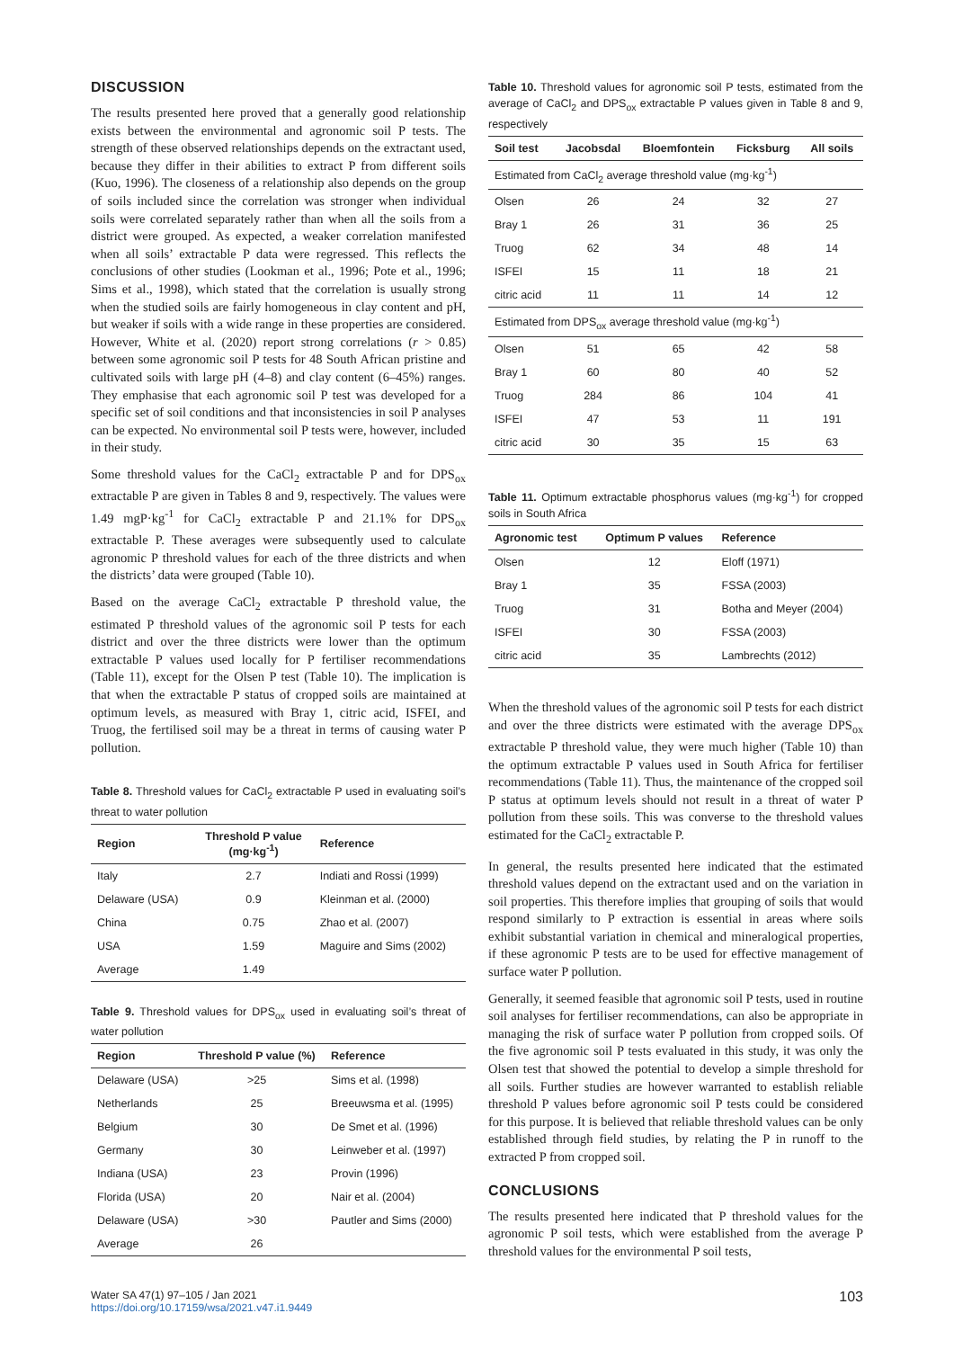DISCUSSION
The results presented here proved that a generally good relationship exists between the environmental and agronomic soil P tests. The strength of these observed relationships depends on the extractant used, because they differ in their abilities to extract P from different soils (Kuo, 1996). The closeness of a relationship also depends on the group of soils included since the correlation was stronger when individual soils were correlated separately rather than when all the soils from a district were grouped. As expected, a weaker correlation manifested when all soils’ extractable P data were regressed. This reflects the conclusions of other studies (Lookman et al., 1996; Pote et al., 1996; Sims et al., 1998), which stated that the correlation is usually strong when the studied soils are fairly homogeneous in clay content and pH, but weaker if soils with a wide range in these properties are considered. However, White et al. (2020) report strong correlations (r > 0.85) between some agronomic soil P tests for 48 South African pristine and cultivated soils with large pH (4–8) and clay content (6–45%) ranges. They emphasise that each agronomic soil P test was developed for a specific set of soil conditions and that inconsistencies in soil P analyses can be expected. No environmental soil P tests were, however, included in their study.
Some threshold values for the CaCl<sub>2</sub> extractable P and for DPS<sub>ox</sub> extractable P are given in Tables 8 and 9, respectively. The values were 1.49 mgP·kg<sup>-1</sup> for CaCl<sub>2</sub> extractable P and 21.1% for DPS<sub>ox</sub> extractable P. These averages were subsequently used to calculate agronomic P threshold values for each of the three districts and when the districts’ data were grouped (Table 10).
Based on the average CaCl<sub>2</sub> extractable P threshold value, the estimated P threshold values of the agronomic soil P tests for each district and over the three districts were lower than the optimum extractable P values used locally for P fertiliser recommendations (Table 11), except for the Olsen P test (Table 10). The implication is that when the extractable P status of cropped soils are maintained at optimum levels, as measured with Bray 1, citric acid, ISFEI, and Truog, the fertilised soil may be a threat in terms of causing water P pollution.
Table 8. Threshold values for CaCl<sub>2</sub> extractable P used in evaluating soil’s threat to water pollution
| Region | Threshold P value (mg·kg<sup>-1</sup>) | Reference |
| --- | --- | --- |
| Italy | 2.7 | Indiati and Rossi (1999) |
| Delaware (USA) | 0.9 | Kleinman et al. (2000) |
| China | 0.75 | Zhao et al. (2007) |
| USA | 1.59 | Maguire and Sims (2002) |
| Average | 1.49 | |
Table 9. Threshold values for DPS<sub>ox</sub> used in evaluating soil’s threat of water pollution
| Region | Threshold P value (%) | Reference |
| --- | --- | --- |
| Delaware (USA) | >25 | Sims et al. (1998) |
| Netherlands | 25 | Breeuwsma et al. (1995) |
| Belgium | 30 | De Smet et al. (1996) |
| Germany | 30 | Leinweber et al. (1997) |
| Indiana (USA) | 23 | Provin (1996) |
| Florida (USA) | 20 | Nair et al. (2004) |
| Delaware (USA) | >30 | Pautler and Sims (2000) |
| Average | 26 | |
Table 10. Threshold values for agronomic soil P tests, estimated from the average of CaCl<sub>2</sub> and DPS<sub>ox</sub> extractable P values given in Table 8 and 9, respectively
| Soil test | Jacobsdal | Bloemfontein | Ficksburg | All soils |
| --- | --- | --- | --- | --- |
| Estimated from CaCl<sub>2</sub> average threshold value (mg·kg<sup>-1</sup>) | | | | |
| Olsen | 26 | 24 | 32 | 27 |
| Bray 1 | 26 | 31 | 36 | 25 |
| Truog | 62 | 34 | 48 | 14 |
| ISFEI | 15 | 11 | 18 | 21 |
| citric acid | 11 | 11 | 14 | 12 |
| Estimated from DPS<sub>ox</sub> average threshold value (mg·kg<sup>-1</sup>) | | | | |
| Olsen | 51 | 65 | 42 | 58 |
| Bray 1 | 60 | 80 | 40 | 52 |
| Truog | 284 | 86 | 104 | 41 |
| ISFEI | 47 | 53 | 11 | 191 |
| citric acid | 30 | 35 | 15 | 63 |
Table 11. Optimum extractable phosphorus values (mg·kg<sup>-1</sup>) for cropped soils in South Africa
| Agronomic test | Optimum P values | Reference |
| --- | --- | --- |
| Olsen | 12 | Eloff (1971) |
| Bray 1 | 35 | FSSA (2003) |
| Truog | 31 | Botha and Meyer (2004) |
| ISFEI | 30 | FSSA (2003) |
| citric acid | 35 | Lambrechts (2012) |
When the threshold values of the agronomic soil P tests for each district and over the three districts were estimated with the average DPS<sub>ox</sub> extractable P threshold value, they were much higher (Table 10) than the optimum extractable P values used in South Africa for fertiliser recommendations (Table 11). Thus, the maintenance of the cropped soil P status at optimum levels should not result in a threat of water P pollution from these soils. This was converse to the threshold values estimated for the CaCl<sub>2</sub> extractable P.
In general, the results presented here indicated that the estimated threshold values depend on the extractant used and on the variation in soil properties. This therefore implies that grouping of soils that would respond similarly to P extraction is essential in areas where soils exhibit substantial variation in chemical and mineralogical properties, if these agronomic P tests are to be used for effective management of surface water P pollution.
Generally, it seemed feasible that agronomic soil P tests, used in routine soil analyses for fertiliser recommendations, can also be appropriate in managing the risk of surface water P pollution from cropped soils. Of the five agronomic soil P tests evaluated in this study, it was only the Olsen test that showed the potential to develop a simple threshold for all soils. Further studies are however warranted to establish reliable threshold P values before agronomic soil P tests could be considered for this purpose. It is believed that reliable threshold values can be only established through field studies, by relating the P in runoff to the extracted P from cropped soil.
CONCLUSIONS
The results presented here indicated that P threshold values for the agronomic P soil tests, which were established from the average P threshold values for the environmental P soil tests,
Water SA 47(1) 97–105 / Jan 2021
https://doi.org/10.17159/wsa/2021.v47.i1.9449
103